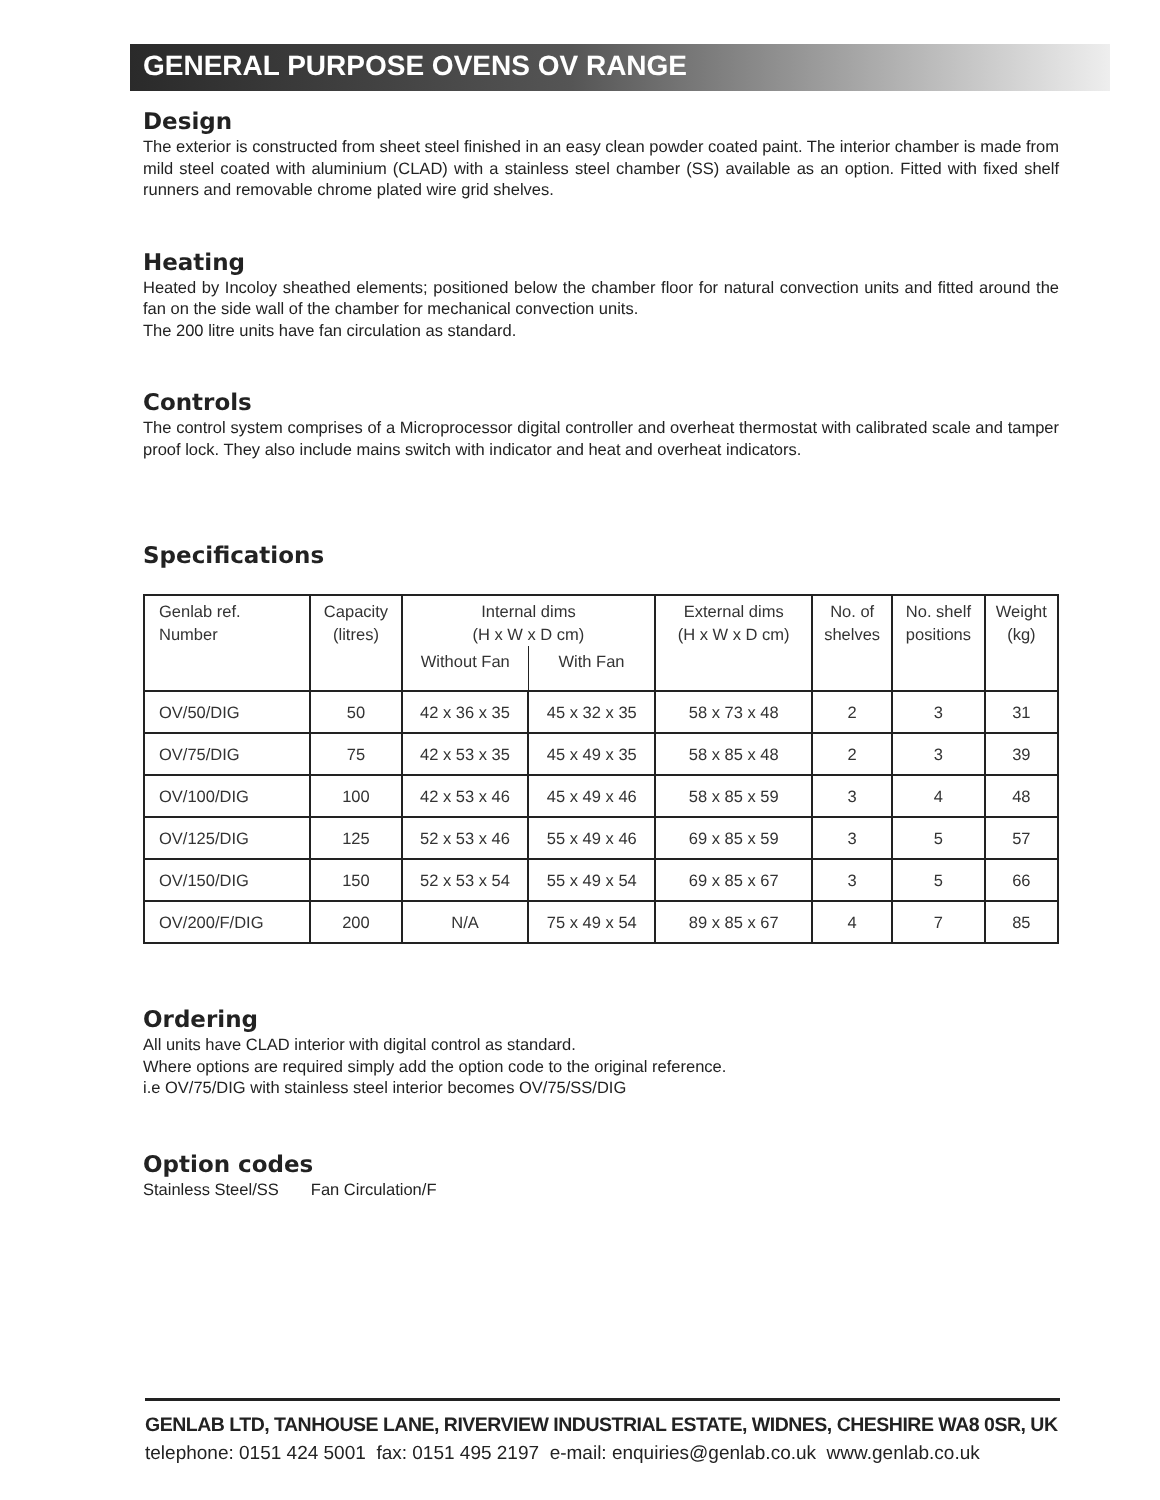GENERAL PURPOSE OVENS OV RANGE
Design
The exterior is constructed from sheet steel finished in an easy clean powder coated paint. The interior chamber is made from mild steel coated with aluminium (CLAD) with a stainless steel chamber (SS) available as an option. Fitted with fixed shelf runners and removable chrome plated wire grid shelves.
Heating
Heated by Incoloy sheathed elements; positioned below the chamber floor for natural convection units and fitted around the fan on the side wall of the chamber for mechanical convection units.
The 200 litre units have fan circulation as standard.
Controls
The control system comprises of a Microprocessor digital controller and overheat thermostat with calibrated scale and tamper proof lock. They also include mains switch with indicator and heat and overheat indicators.
Specifications
| Genlab ref. Number | Capacity (litres) | Internal dims (H x W x D cm) | | External dims (H x W x D cm) | No. of shelves | No. shelf positions | Weight (kg) |
| | | Without Fan | With Fan | | | | |
| OV/50/DIG | 50 | 42 x 36 x 35 | 45 x 32 x 35 | 58 x 73 x 48 | 2 | 3 | 31 |
| OV/75/DIG | 75 | 42 x 53 x 35 | 45 x 49 x 35 | 58 x 85 x 48 | 2 | 3 | 39 |
| OV/100/DIG | 100 | 42 x 53 x 46 | 45 x 49 x 46 | 58 x 85 x 59 | 3 | 4 | 48 |
| OV/125/DIG | 125 | 52 x 53 x 46 | 55 x 49 x 46 | 69 x 85 x 59 | 3 | 5 | 57 |
| OV/150/DIG | 150 | 52 x 53 x 54 | 55 x 49 x 54 | 69 x 85 x 67 | 3 | 5 | 66 |
| OV/200/F/DIG | 200 | N/A | 75 x 49 x 54 | 89 x 85 x 67 | 4 | 7 | 85 |
Ordering
All units have CLAD interior with digital control as standard.
Where options are required simply add the option code to the original reference.
i.e OV/75/DIG with stainless steel interior becomes OV/75/SS/DIG
Option codes
Stainless Steel/SS Fan Circulation/F
GENLAB LTD, TANHOUSE LANE, RIVERVIEW INDUSTRIAL ESTATE, WIDNES, CHESHIRE WA8 0SR, UK
telephone: 0151 424 5001 fax: 0151 495 2197 e-mail: enquiries@genlab.co.uk www.genlab.co.uk